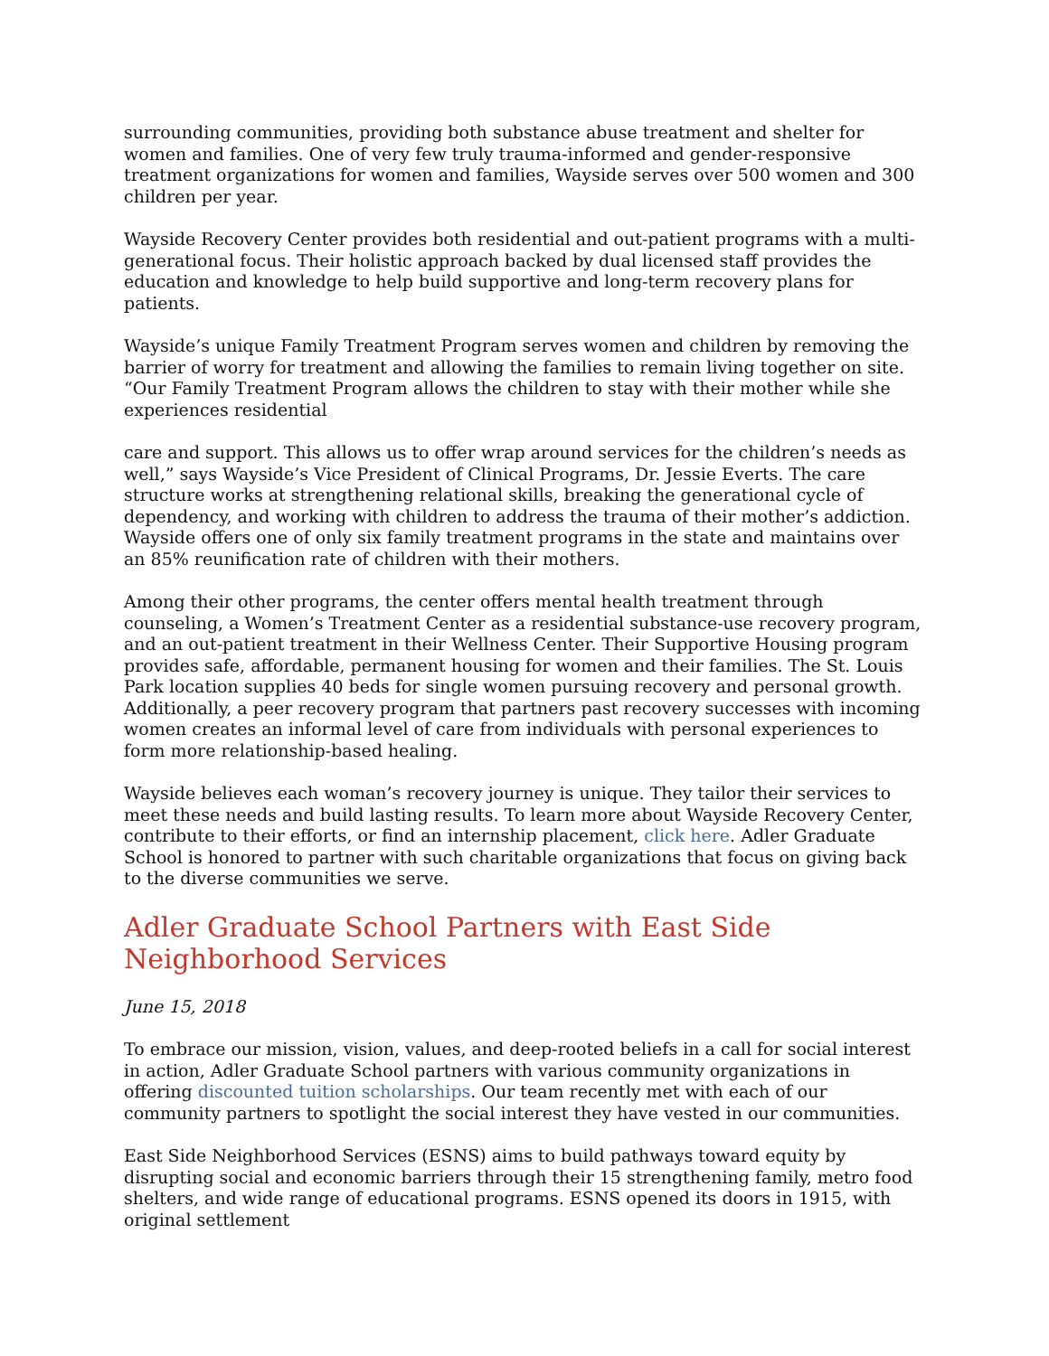surrounding communities, providing both substance abuse treatment and shelter for women and families. One of very few truly trauma-informed and gender-responsive treatment organizations for women and families, Wayside serves over 500 women and 300 children per year.
Wayside Recovery Center provides both residential and out-patient programs with a multi-generational focus. Their holistic approach backed by dual licensed staff provides the education and knowledge to help build supportive and long-term recovery plans for patients.
Wayside’s unique Family Treatment Program serves women and children by removing the barrier of worry for treatment and allowing the families to remain living together on site. “Our Family Treatment Program allows the children to stay with their mother while she experiences residential
care and support. This allows us to offer wrap around services for the children’s needs as well,” says Wayside’s Vice President of Clinical Programs, Dr. Jessie Everts. The care structure works at strengthening relational skills, breaking the generational cycle of dependency, and working with children to address the trauma of their mother’s addiction. Wayside offers one of only six family treatment programs in the state and maintains over an 85% reunification rate of children with their mothers.
Among their other programs, the center offers mental health treatment through counseling, a Women’s Treatment Center as a residential substance-use recovery program, and an out-patient treatment in their Wellness Center. Their Supportive Housing program provides safe, affordable, permanent housing for women and their families. The St. Louis Park location supplies 40 beds for single women pursuing recovery and personal growth. Additionally, a peer recovery program that partners past recovery successes with incoming women creates an informal level of care from individuals with personal experiences to form more relationship-based healing.
Wayside believes each woman’s recovery journey is unique. They tailor their services to meet these needs and build lasting results. To learn more about Wayside Recovery Center, contribute to their efforts, or find an internship placement, click here. Adler Graduate School is honored to partner with such charitable organizations that focus on giving back to the diverse communities we serve.
Adler Graduate School Partners with East Side Neighborhood Services
June 15, 2018
To embrace our mission, vision, values, and deep-rooted beliefs in a call for social interest in action, Adler Graduate School partners with various community organizations in offering discounted tuition scholarships. Our team recently met with each of our community partners to spotlight the social interest they have vested in our communities.
East Side Neighborhood Services (ESNS) aims to build pathways toward equity by disrupting social and economic barriers through their 15 strengthening family, metro food shelters, and wide range of educational programs. ESNS opened its doors in 1915, with original settlement